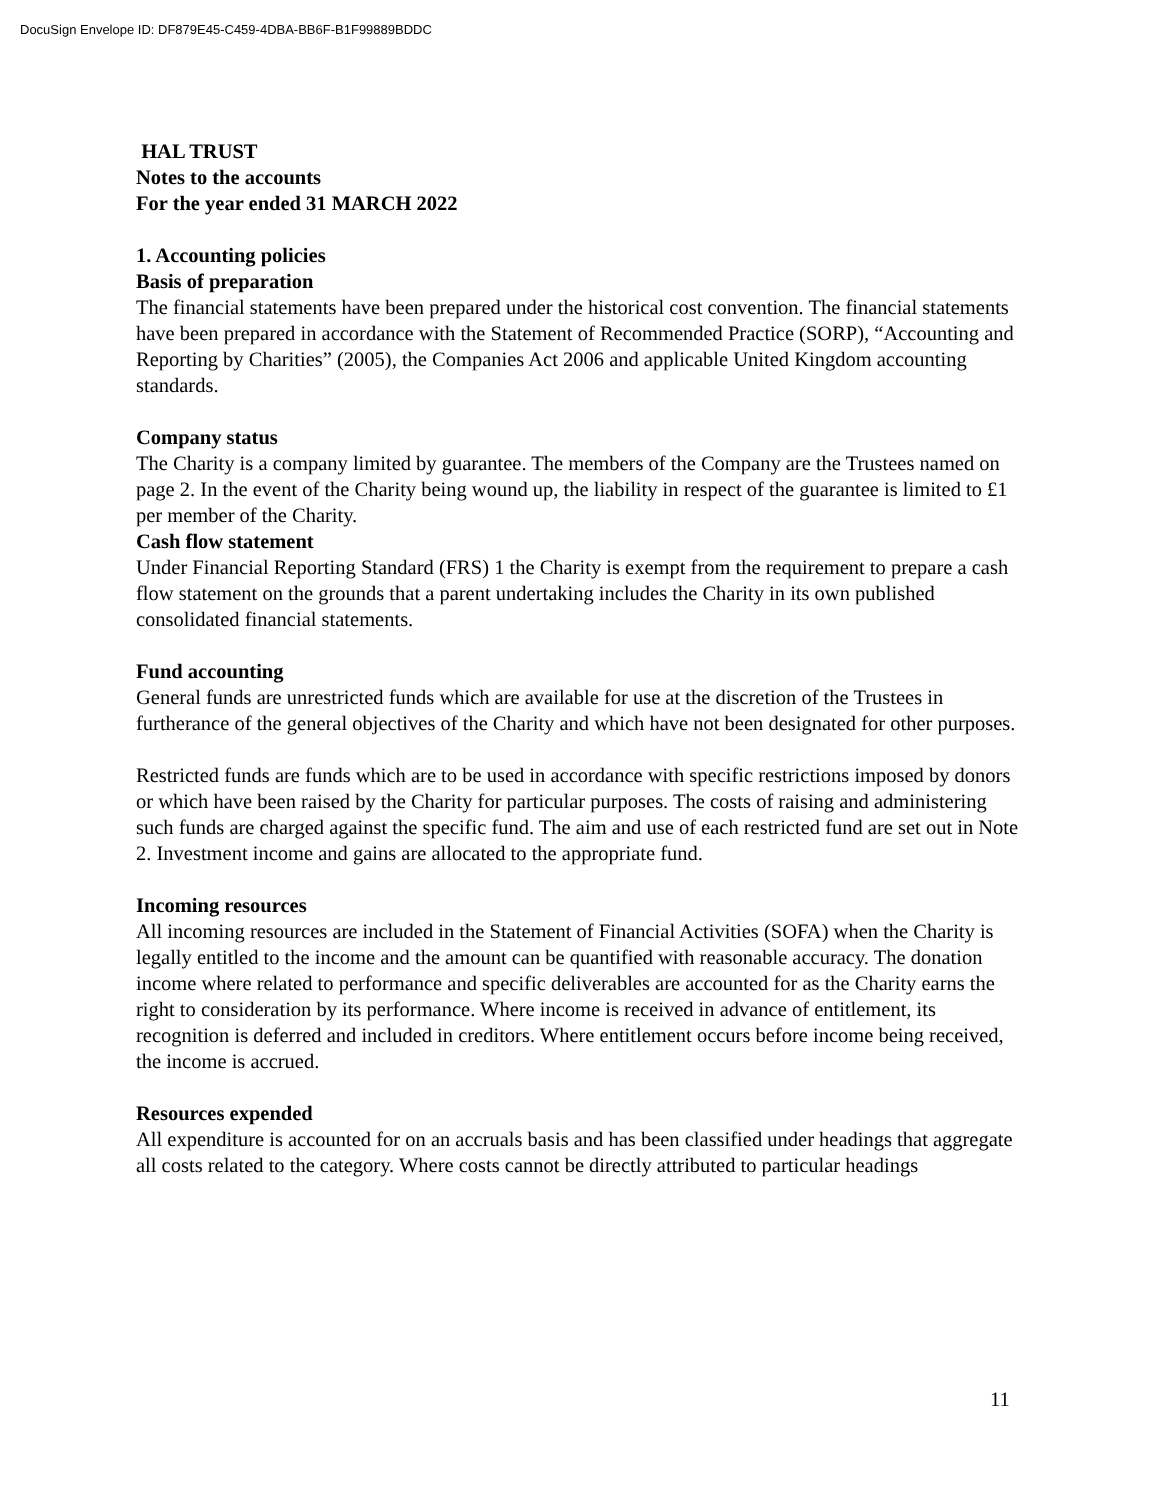DocuSign Envelope ID: DF879E45-C459-4DBA-BB6F-B1F99889BDDC
HAL TRUST
Notes to the accounts
For the year ended 31 MARCH 2022
1. Accounting policies
Basis of preparation
The financial statements have been prepared under the historical cost convention. The financial statements have been prepared in accordance with the Statement of Recommended Practice (SORP), “Accounting and Reporting by Charities” (2005), the Companies Act 2006 and applicable United Kingdom accounting standards.
Company status
The Charity is a company limited by guarantee. The members of the Company are the Trustees named on page 2. In the event of the Charity being wound up, the liability in respect of the guarantee is limited to £1 per member of the Charity.
Cash flow statement
Under Financial Reporting Standard (FRS) 1 the Charity is exempt from the requirement to prepare a cash flow statement on the grounds that a parent undertaking includes the Charity in its own published consolidated financial statements.
Fund accounting
General funds are unrestricted funds which are available for use at the discretion of the Trustees in furtherance of the general objectives of the Charity and which have not been designated for other purposes.
Restricted funds are funds which are to be used in accordance with specific restrictions imposed by donors or which have been raised by the Charity for particular purposes. The costs of raising and administering such funds are charged against the specific fund. The aim and use of each restricted fund are set out in Note 2. Investment income and gains are allocated to the appropriate fund.
Incoming resources
All incoming resources are included in the Statement of Financial Activities (SOFA) when the Charity is legally entitled to the income and the amount can be quantified with reasonable accuracy. The donation income where related to performance and specific deliverables are accounted for as the Charity earns the right to consideration by its performance. Where income is received in advance of entitlement, its recognition is deferred and included in creditors. Where entitlement occurs before income being received, the income is accrued.
Resources expended
All expenditure is accounted for on an accruals basis and has been classified under headings that aggregate all costs related to the category. Where costs cannot be directly attributed to particular headings
11